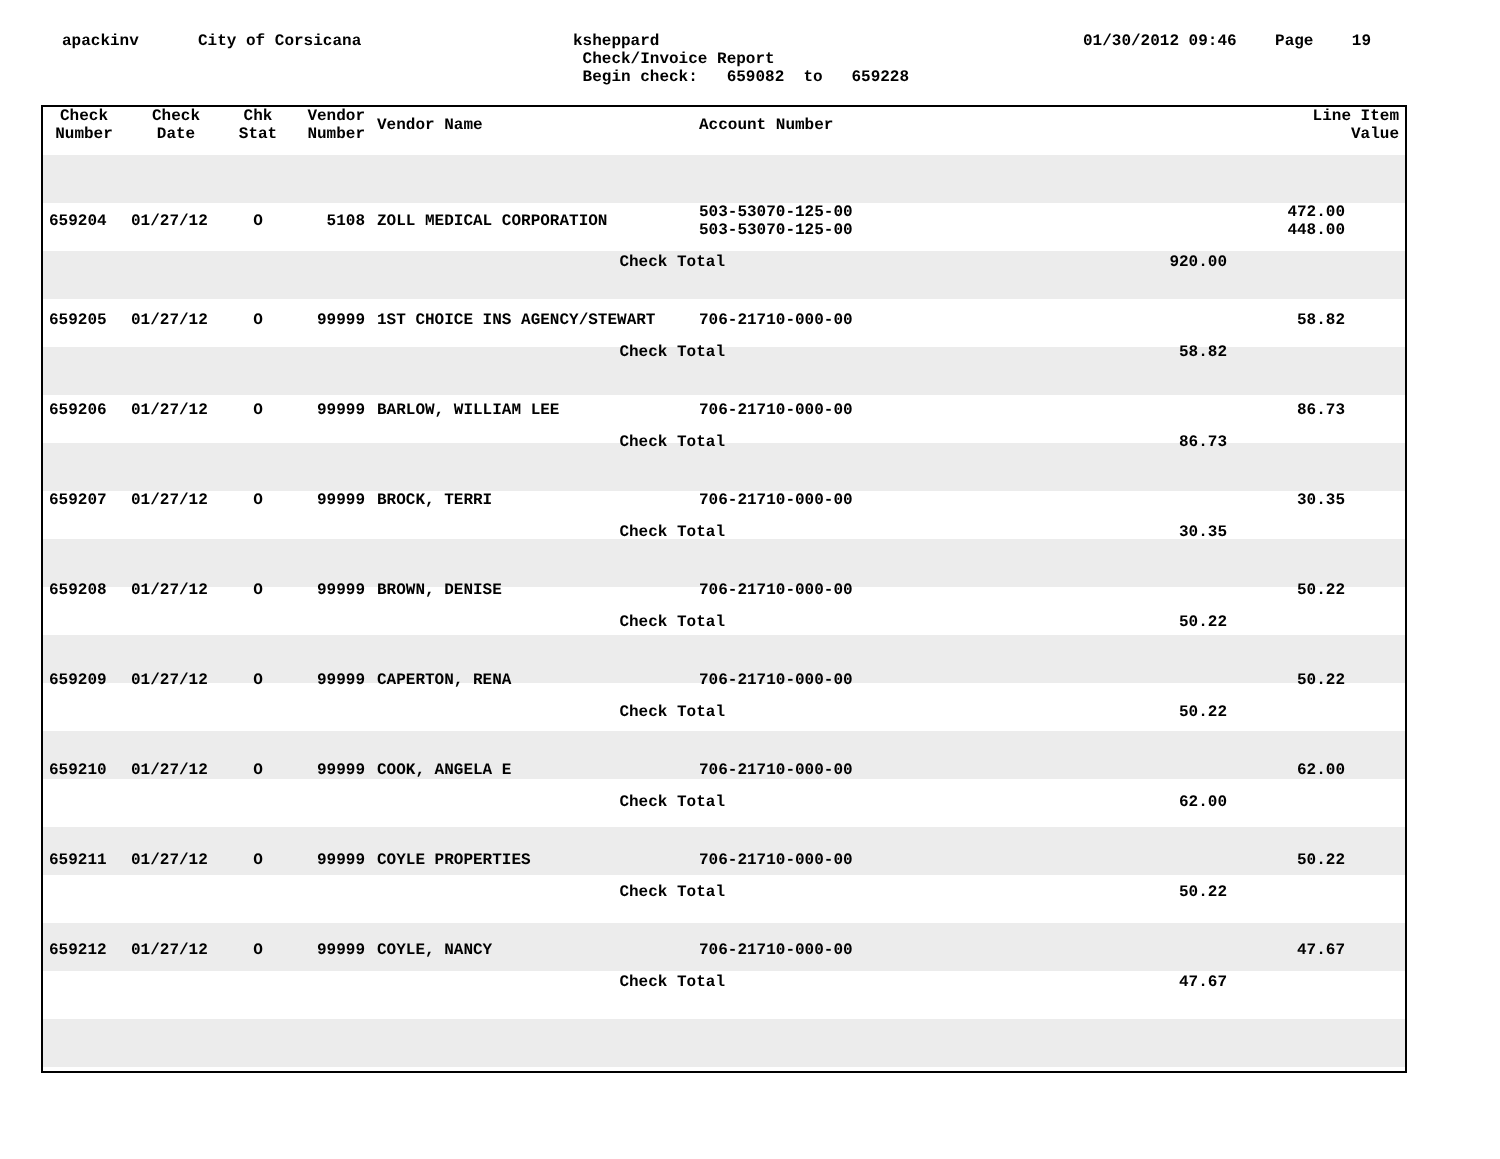apackinv City of Corsicana ksheppard
Check/Invoice Report
Begin check: 659082 to 659228 01/30/2012 09:46 Page 19
| Check Number | Check Date | Chk Stat | Vendor Number | Vendor Name | Account Number | | Line Item Value |
| --- | --- | --- | --- | --- | --- | --- | --- |
| 659204 | 01/27/12 | O | 5108 | ZOLL MEDICAL CORPORATION | 503-53070-125-00 503-53070-125-00 | | 472.00 448.00 |
| | | | | Check Total | | 920.00 | |
| 659205 | 01/27/12 | O | 99999 | 1ST CHOICE INS AGENCY/STEWART | 706-21710-000-00 | | 58.82 |
| | | | | Check Total | | 58.82 | |
| 659206 | 01/27/12 | O | 99999 | BARLOW, WILLIAM LEE | 706-21710-000-00 | | 86.73 |
| | | | | Check Total | | 86.73 | |
| 659207 | 01/27/12 | O | 99999 | BROCK, TERRI | 706-21710-000-00 | | 30.35 |
| | | | | Check Total | | 30.35 | |
| 659208 | 01/27/12 | O | 99999 | BROWN, DENISE | 706-21710-000-00 | | 50.22 |
| | | | | Check Total | | 50.22 | |
| 659209 | 01/27/12 | O | 99999 | CAPERTON, RENA | 706-21710-000-00 | | 50.22 |
| | | | | Check Total | | 50.22 | |
| 659210 | 01/27/12 | O | 99999 | COOK, ANGELA E | 706-21710-000-00 | | 62.00 |
| | | | | Check Total | | 62.00 | |
| 659211 | 01/27/12 | O | 99999 | COYLE PROPERTIES | 706-21710-000-00 | | 50.22 |
| | | | | Check Total | | 50.22 | |
| 659212 | 01/27/12 | O | 99999 | COYLE, NANCY | 706-21710-000-00 | | 47.67 |
| | | | | Check Total | | 47.67 | |